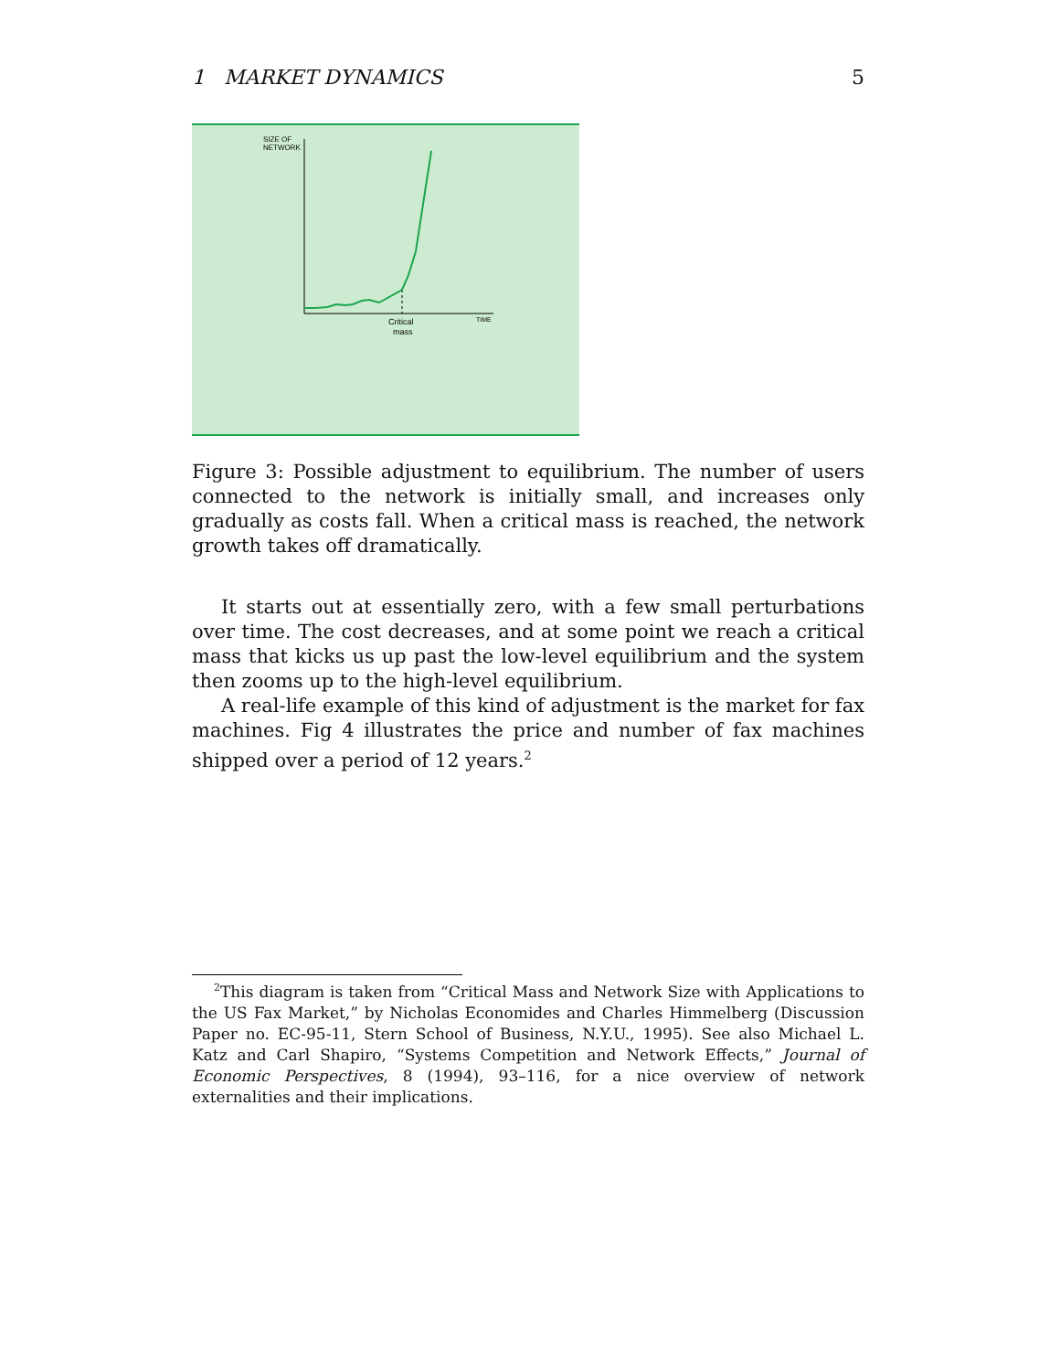1 MARKET DYNAMICS 5
SIZE OF
NETWORK
Critical
mass
TIME
Figure 3: Possible adjustment to equilibrium. The number of users connected to the network is initially small, and increases only gradually as costs fall. When a critical mass is reached, the network growth takes off dramatically.
It starts out at essentially zero, with a few small perturbations over time. The cost decreases, and at some point we reach a critical mass that kicks us up past the low-level equilibrium and the system then zooms up to the high-level equilibrium.
A real-life example of this kind of adjustment is the market for fax machines. Fig 4 illustrates the price and number of fax machines shipped over a period of 12 years.<sup>2</sup>
<sup>2</sup> This diagram is taken from “Critical Mass and Network Size with Applications to the US Fax Market,” by Nicholas Economides and Charles Himmelberg (Discussion Paper no. EC-95-11, Stern School of Business, N.Y.U., 1995). See also Michael L. Katz and Carl Shapiro, “Systems Competition and Network Effects,” Journal of Economic Perspectives, 8 (1994), 93–116, for a nice overview of network externalities and their implications.